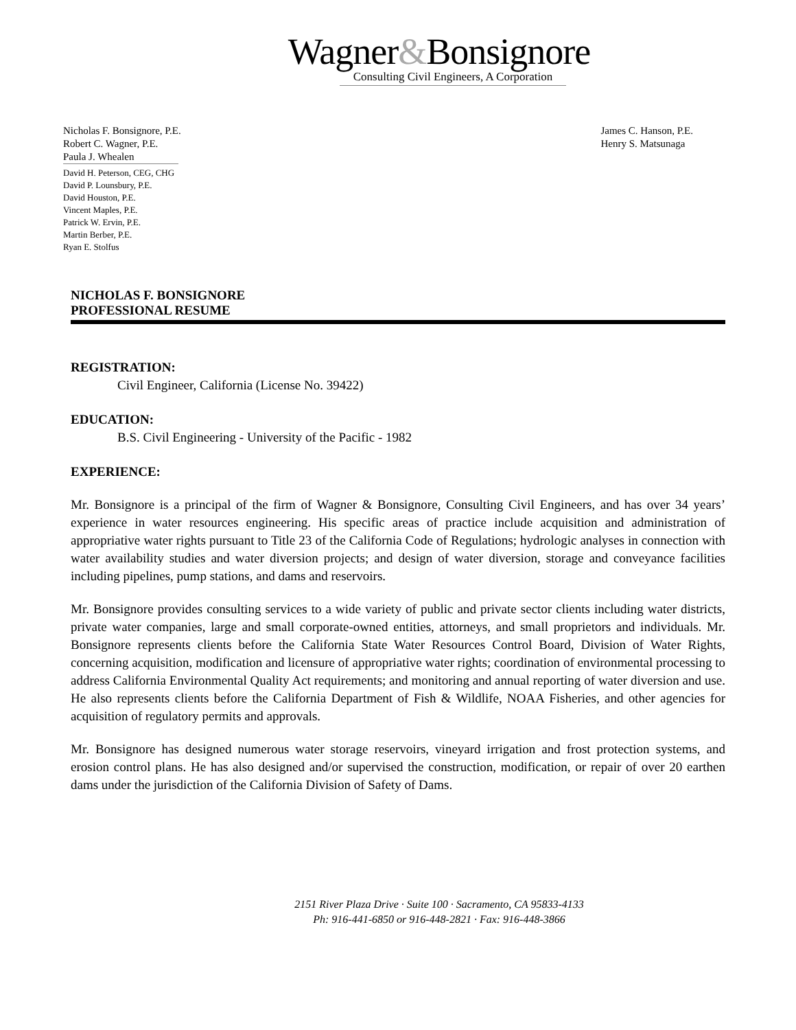Wagner&Bonsignore
Consulting Civil Engineers, A Corporation
Nicholas F. Bonsignore, P.E.
Robert C. Wagner, P.E.
Paula J. Whealen
David H. Peterson, CEG, CHG
David P. Lounsbury, P.E.
David Houston, P.E.
Vincent Maples, P.E.
Patrick W. Ervin, P.E.
Martin Berber, P.E.
Ryan E. Stolfus
James C. Hanson, P.E.
Henry S. Matsunaga
NICHOLAS F. BONSIGNORE
PROFESSIONAL RESUME
REGISTRATION:
Civil Engineer, California (License No. 39422)
EDUCATION:
B.S. Civil Engineering - University of the Pacific - 1982
EXPERIENCE:
Mr. Bonsignore is a principal of the firm of Wagner & Bonsignore, Consulting Civil Engineers, and has over 34 years’ experience in water resources engineering. His specific areas of practice include acquisition and administration of appropriative water rights pursuant to Title 23 of the California Code of Regulations; hydrologic analyses in connection with water availability studies and water diversion projects; and design of water diversion, storage and conveyance facilities including pipelines, pump stations, and dams and reservoirs.
Mr. Bonsignore provides consulting services to a wide variety of public and private sector clients including water districts, private water companies, large and small corporate-owned entities, attorneys, and small proprietors and individuals. Mr. Bonsignore represents clients before the California State Water Resources Control Board, Division of Water Rights, concerning acquisition, modification and licensure of appropriative water rights; coordination of environmental processing to address California Environmental Quality Act requirements; and monitoring and annual reporting of water diversion and use. He also represents clients before the California Department of Fish & Wildlife, NOAA Fisheries, and other agencies for acquisition of regulatory permits and approvals.
Mr. Bonsignore has designed numerous water storage reservoirs, vineyard irrigation and frost protection systems, and erosion control plans. He has also designed and/or supervised the construction, modification, or repair of over 20 earthen dams under the jurisdiction of the California Division of Safety of Dams.
2151 River Plaza Drive · Suite 100 · Sacramento, CA 95833-4133
Ph: 916-441-6850 or 916-448-2821 · Fax: 916-448-3866